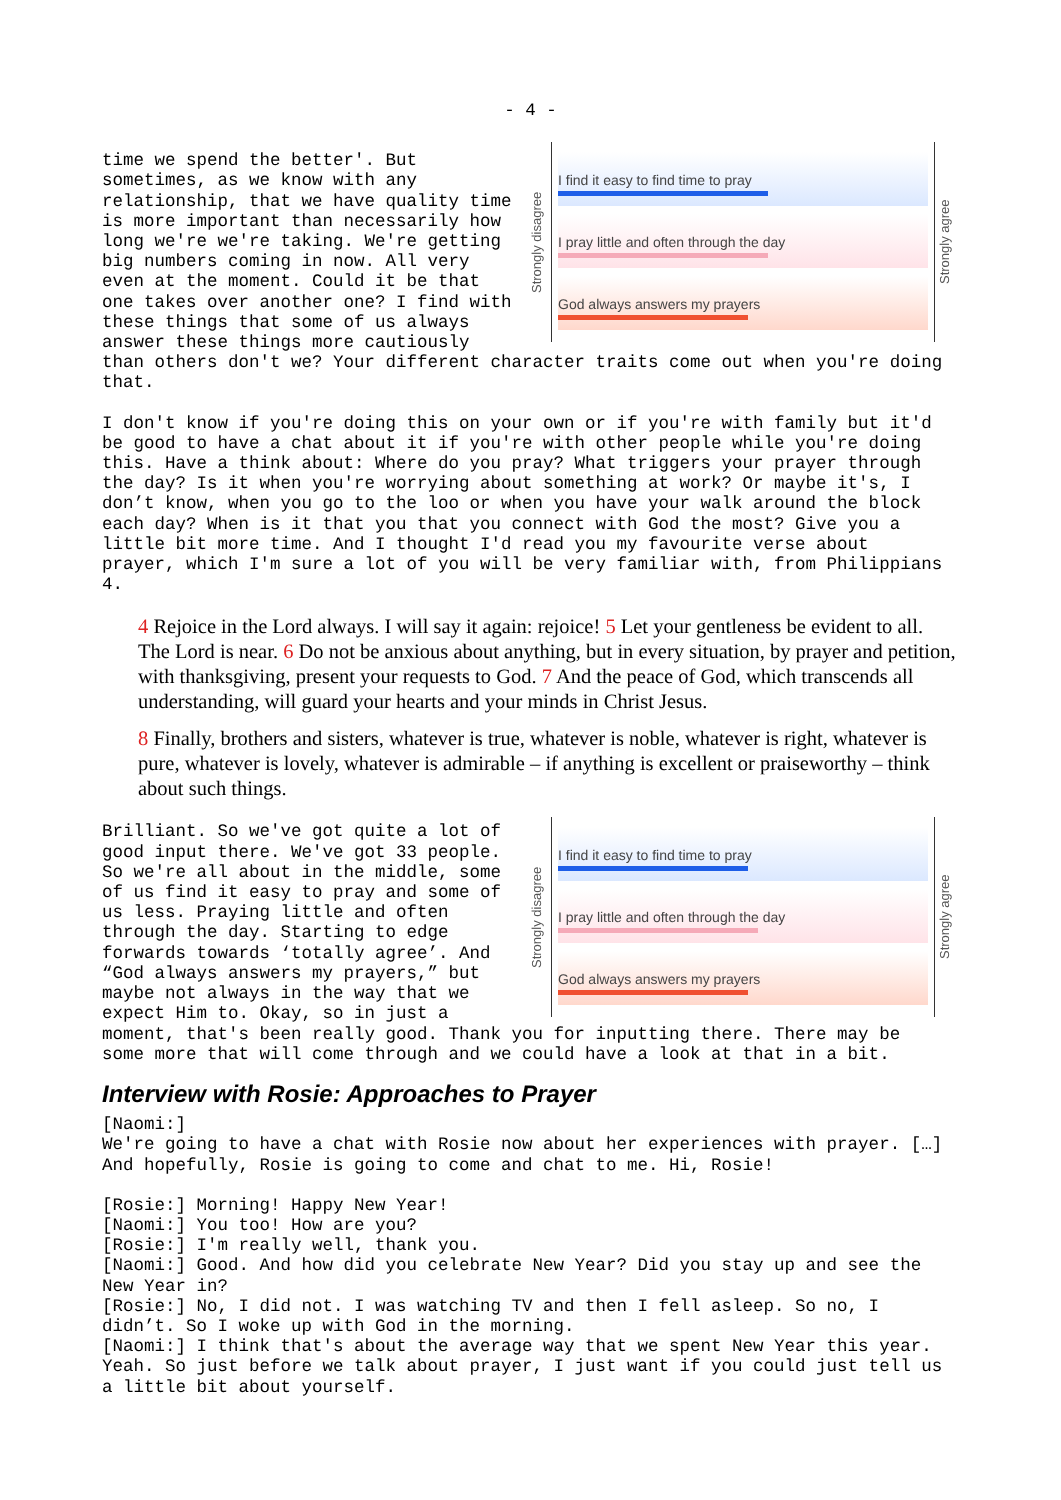- 4 -
Strongly disagree
I find it easy to find time to pray
I pray little and often through the day
God always answers my prayers
Strongly agree
time we spend the better'. But sometimes, as we know with any relationship, that we have quality time is more important than necessarily how long we're we're taking. We're getting big numbers coming in now. All very even at the moment. Could it be that one takes over another one? I find with these things that some of us always answer these things more cautiously than others don't we? Your different character traits come out when you're doing that.
I don't know if you're doing this on your own or if you're with family but it'd be good to have a chat about it if you're with other people while you're doing this. Have a think about: Where do you pray? What triggers your prayer through the day? Is it when you're worrying about something at work? Or maybe it's, I don’t know, when you go to the loo or when you have your walk around the block each day? When is it that you that you connect with God the most? Give you a little bit more time. And I thought I'd read you my favourite verse about prayer, which I'm sure a lot of you will be very familiar with, from Philippians 4.
4 Rejoice in the Lord always. I will say it again: rejoice! 5 Let your gentleness be evident to all. The Lord is near. 6 Do not be anxious about anything, but in every situation, by prayer and petition, with thanksgiving, present your requests to God. 7 And the peace of God, which transcends all understanding, will guard your hearts and your minds in Christ Jesus.
8 Finally, brothers and sisters, whatever is true, whatever is noble, whatever is right, whatever is pure, whatever is lovely, whatever is admirable – if anything is excellent or praiseworthy – think about such things.
Strongly disagree
I find it easy to find time to pray
I pray little and often through the day
God always answers my prayers
Strongly agree
Brilliant. So we've got quite a lot of good input there. We've got 33 people. So we're all about in the middle, some of us find it easy to pray and some of us less. Praying little and often through the day. Starting to edge forwards towards ‘totally agree’. And “God always answers my prayers,” but maybe not always in the way that we expect Him to. Okay, so in just a moment, that's been really good. Thank you for inputting there. There may be some more that will come through and we could have a look at that in a bit.
Interview with Rosie: Approaches to Prayer
[Naomi:] We're going to have a chat with Rosie now about her experiences with prayer. […] And hopefully, Rosie is going to come and chat to me. Hi, Rosie!
[Rosie:] Morning! Happy New Year! [Naomi:] You too! How are you? [Rosie:] I'm really well, thank you. [Naomi:] Good. And how did you celebrate New Year? Did you stay up and see the New Year in? [Rosie:] No, I did not. I was watching TV and then I fell asleep. So no, I didn’t. So I woke up with God in the morning. [Naomi:] I think that's about the average way that we spent New Year this year. Yeah. So just before we talk about prayer, I just want if you could just tell us a little bit about yourself.